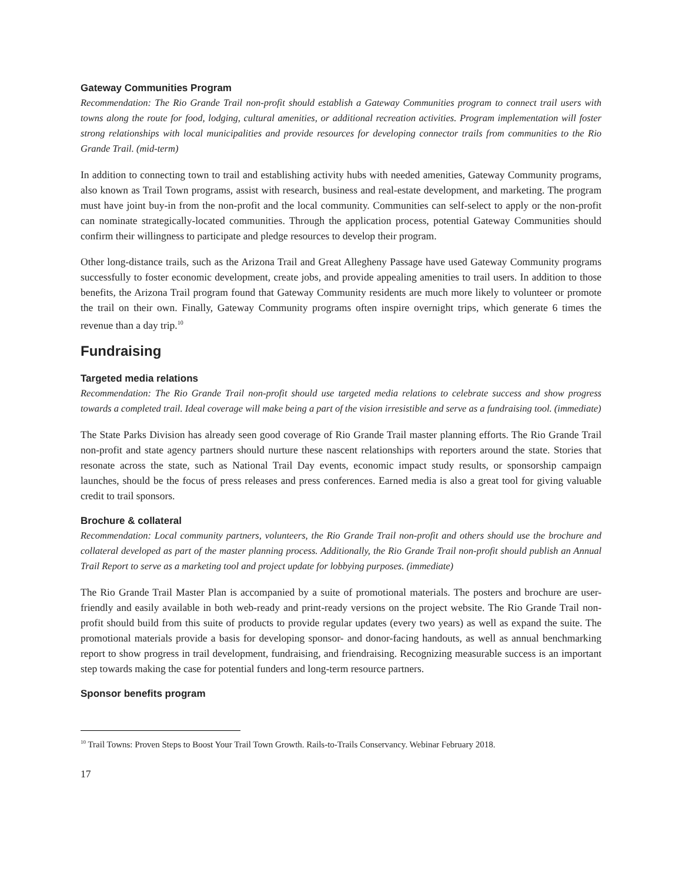Gateway Communities Program
Recommendation: The Rio Grande Trail non-profit should establish a Gateway Communities program to connect trail users with towns along the route for food, lodging, cultural amenities, or additional recreation activities. Program implementation will foster strong relationships with local municipalities and provide resources for developing connector trails from communities to the Rio Grande Trail. (mid-term)
In addition to connecting town to trail and establishing activity hubs with needed amenities, Gateway Community programs, also known as Trail Town programs, assist with research, business and real-estate development, and marketing. The program must have joint buy-in from the non-profit and the local community. Communities can self-select to apply or the non-profit can nominate strategically-located communities. Through the application process, potential Gateway Communities should confirm their willingness to participate and pledge resources to develop their program.
Other long-distance trails, such as the Arizona Trail and Great Allegheny Passage have used Gateway Community programs successfully to foster economic development, create jobs, and provide appealing amenities to trail users. In addition to those benefits, the Arizona Trail program found that Gateway Community residents are much more likely to volunteer or promote the trail on their own. Finally, Gateway Community programs often inspire overnight trips, which generate 6 times the revenue than a day trip.<sup>10</sup>
Fundraising
Targeted media relations
Recommendation: The Rio Grande Trail non-profit should use targeted media relations to celebrate success and show progress towards a completed trail. Ideal coverage will make being a part of the vision irresistible and serve as a fundraising tool. (immediate)
The State Parks Division has already seen good coverage of Rio Grande Trail master planning efforts. The Rio Grande Trail non-profit and state agency partners should nurture these nascent relationships with reporters around the state. Stories that resonate across the state, such as National Trail Day events, economic impact study results, or sponsorship campaign launches, should be the focus of press releases and press conferences. Earned media is also a great tool for giving valuable credit to trail sponsors.
Brochure & collateral
Recommendation: Local community partners, volunteers, the Rio Grande Trail non-profit and others should use the brochure and collateral developed as part of the master planning process. Additionally, the Rio Grande Trail non-profit should publish an Annual Trail Report to serve as a marketing tool and project update for lobbying purposes. (immediate)
The Rio Grande Trail Master Plan is accompanied by a suite of promotional materials. The posters and brochure are user-friendly and easily available in both web-ready and print-ready versions on the project website. The Rio Grande Trail non-profit should build from this suite of products to provide regular updates (every two years) as well as expand the suite. The promotional materials provide a basis for developing sponsor- and donor-facing handouts, as well as annual benchmarking report to show progress in trail development, fundraising, and friendraising. Recognizing measurable success is an important step towards making the case for potential funders and long-term resource partners.
Sponsor benefits program
<sup>10</sup> Trail Towns: Proven Steps to Boost Your Trail Town Growth. Rails-to-Trails Conservancy. Webinar February 2018.
17